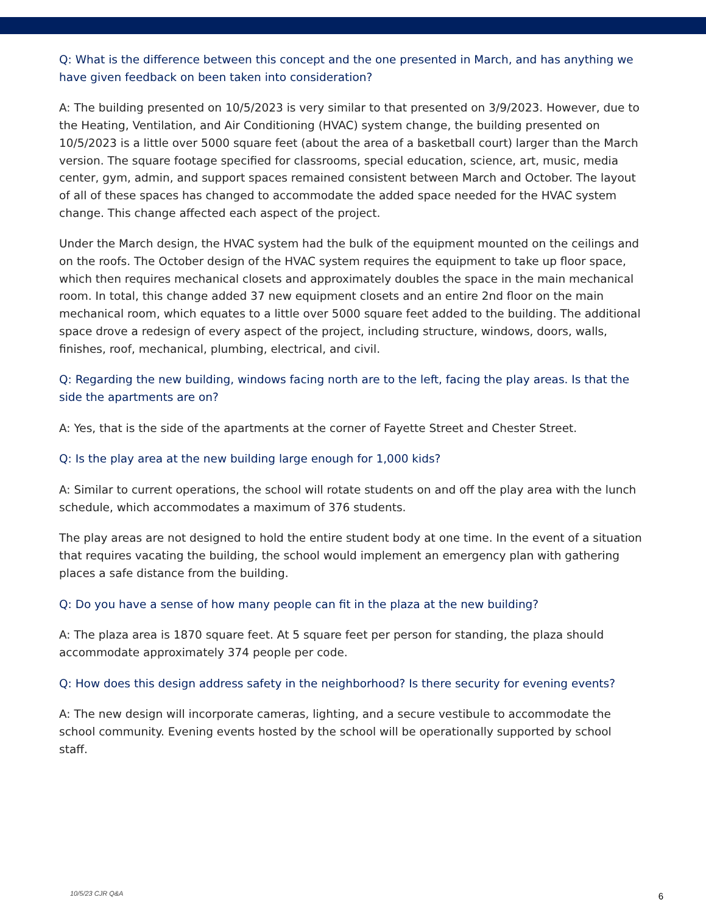Q: What is the difference between this concept and the one presented in March, and has anything we have given feedback on been taken into consideration?
A: The building presented on 10/5/2023 is very similar to that presented on 3/9/2023. However, due to the Heating, Ventilation, and Air Conditioning (HVAC) system change, the building presented on 10/5/2023 is a little over 5000 square feet (about the area of a basketball court) larger than the March version. The square footage specified for classrooms, special education, science, art, music, media center, gym, admin, and support spaces remained consistent between March and October. The layout of all of these spaces has changed to accommodate the added space needed for the HVAC system change. This change affected each aspect of the project.
Under the March design, the HVAC system had the bulk of the equipment mounted on the ceilings and on the roofs. The October design of the HVAC system requires the equipment to take up floor space, which then requires mechanical closets and approximately doubles the space in the main mechanical room. In total, this change added 37 new equipment closets and an entire 2nd floor on the main mechanical room, which equates to a little over 5000 square feet added to the building. The additional space drove a redesign of every aspect of the project, including structure, windows, doors, walls, finishes, roof, mechanical, plumbing, electrical, and civil.
Q: Regarding the new building, windows facing north are to the left, facing the play areas. Is that the side the apartments are on?
A: Yes, that is the side of the apartments at the corner of Fayette Street and Chester Street.
Q: Is the play area at the new building large enough for 1,000 kids?
A: Similar to current operations, the school will rotate students on and off the play area with the lunch schedule, which accommodates a maximum of 376 students.
The play areas are not designed to hold the entire student body at one time. In the event of a situation that requires vacating the building, the school would implement an emergency plan with gathering places a safe distance from the building.
Q: Do you have a sense of how many people can fit in the plaza at the new building?
A: The plaza area is 1870 square feet. At 5 square feet per person for standing, the plaza should accommodate approximately 374 people per code.
Q: How does this design address safety in the neighborhood? Is there security for evening events?
A: The new design will incorporate cameras, lighting, and a secure vestibule to accommodate the school community. Evening events hosted by the school will be operationally supported by school staff.
10/5/23 CJR Q&A 6